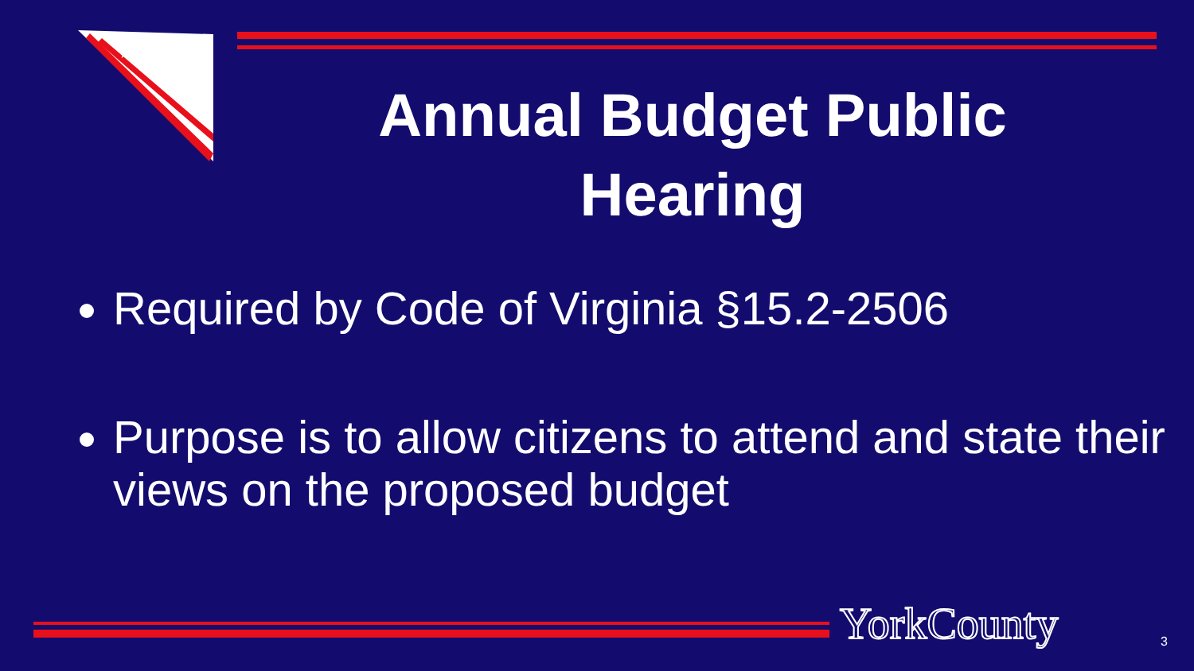★ ★ ★
Annual Budget Public Hearing
Required by Code of Virginia §15.2-2506
Purpose is to allow citizens to attend and state their views on the proposed budget
YorkCounty 3